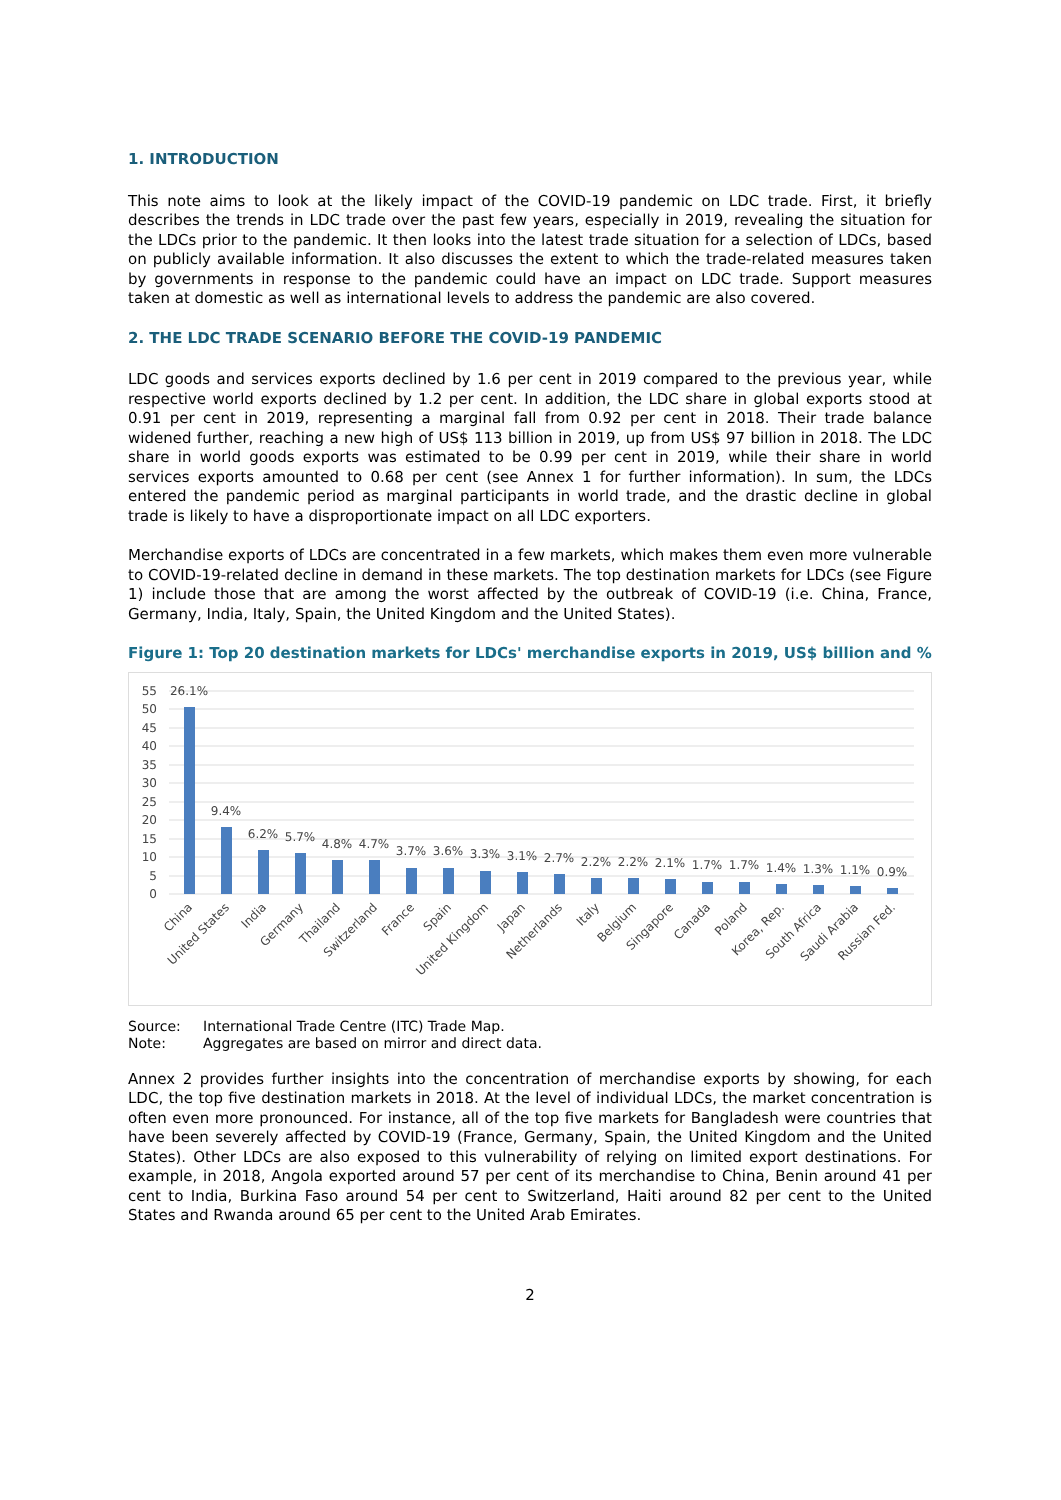1. INTRODUCTION
This note aims to look at the likely impact of the COVID-19 pandemic on LDC trade. First, it briefly describes the trends in LDC trade over the past few years, especially in 2019, revealing the situation for the LDCs prior to the pandemic. It then looks into the latest trade situation for a selection of LDCs, based on publicly available information. It also discusses the extent to which the trade-related measures taken by governments in response to the pandemic could have an impact on LDC trade. Support measures taken at domestic as well as international levels to address the pandemic are also covered.
2. THE LDC TRADE SCENARIO BEFORE THE COVID-19 PANDEMIC
LDC goods and services exports declined by 1.6 per cent in 2019 compared to the previous year, while respective world exports declined by 1.2 per cent. In addition, the LDC share in global exports stood at 0.91 per cent in 2019, representing a marginal fall from 0.92 per cent in 2018. Their trade balance widened further, reaching a new high of US$ 113 billion in 2019, up from US$ 97 billion in 2018. The LDC share in world goods exports was estimated to be 0.99 per cent in 2019, while their share in world services exports amounted to 0.68 per cent (see Annex 1 for further information). In sum, the LDCs entered the pandemic period as marginal participants in world trade, and the drastic decline in global trade is likely to have a disproportionate impact on all LDC exporters.
Merchandise exports of LDCs are concentrated in a few markets, which makes them even more vulnerable to COVID-19-related decline in demand in these markets. The top destination markets for LDCs (see Figure 1) include those that are among the worst affected by the outbreak of COVID-19 (i.e. China, France, Germany, India, Italy, Spain, the United Kingdom and the United States).
Figure 1: Top 20 destination markets for LDCs' merchandise exports in 2019, US$ billion and %
55
50
45
40
35
30
25
20
15
10
5
0
26.1%
9.4%
6.2%
5.7%
4.8%
4.7%
3.7%
3.6%
3.3%
3.1%
2.7%
2.2%
2.2%
2.1%
1.7%
1.7%
1.4%
1.3%
1.1%
0.9%
China
United States
India
Germany
Thailand
Switzerland
France
Spain
United Kingdom
Japan
Netherlands
Italy
Belgium
Singapore
Canada
Poland
Korea, Rep.
South Africa
Saudi Arabia
Russian Fed.
Source: International Trade Centre (ITC) Trade Map.
Note: Aggregates are based on mirror and direct data.
Annex 2 provides further insights into the concentration of merchandise exports by showing, for each LDC, the top five destination markets in 2018. At the level of individual LDCs, the market concentration is often even more pronounced. For instance, all of the top five markets for Bangladesh were countries that have been severely affected by COVID-19 (France, Germany, Spain, the United Kingdom and the United States). Other LDCs are also exposed to this vulnerability of relying on limited export destinations. For example, in 2018, Angola exported around 57 per cent of its merchandise to China, Benin around 41 per cent to India, Burkina Faso around 54 per cent to Switzerland, Haiti around 82 per cent to the United States and Rwanda around 65 per cent to the United Arab Emirates.
2